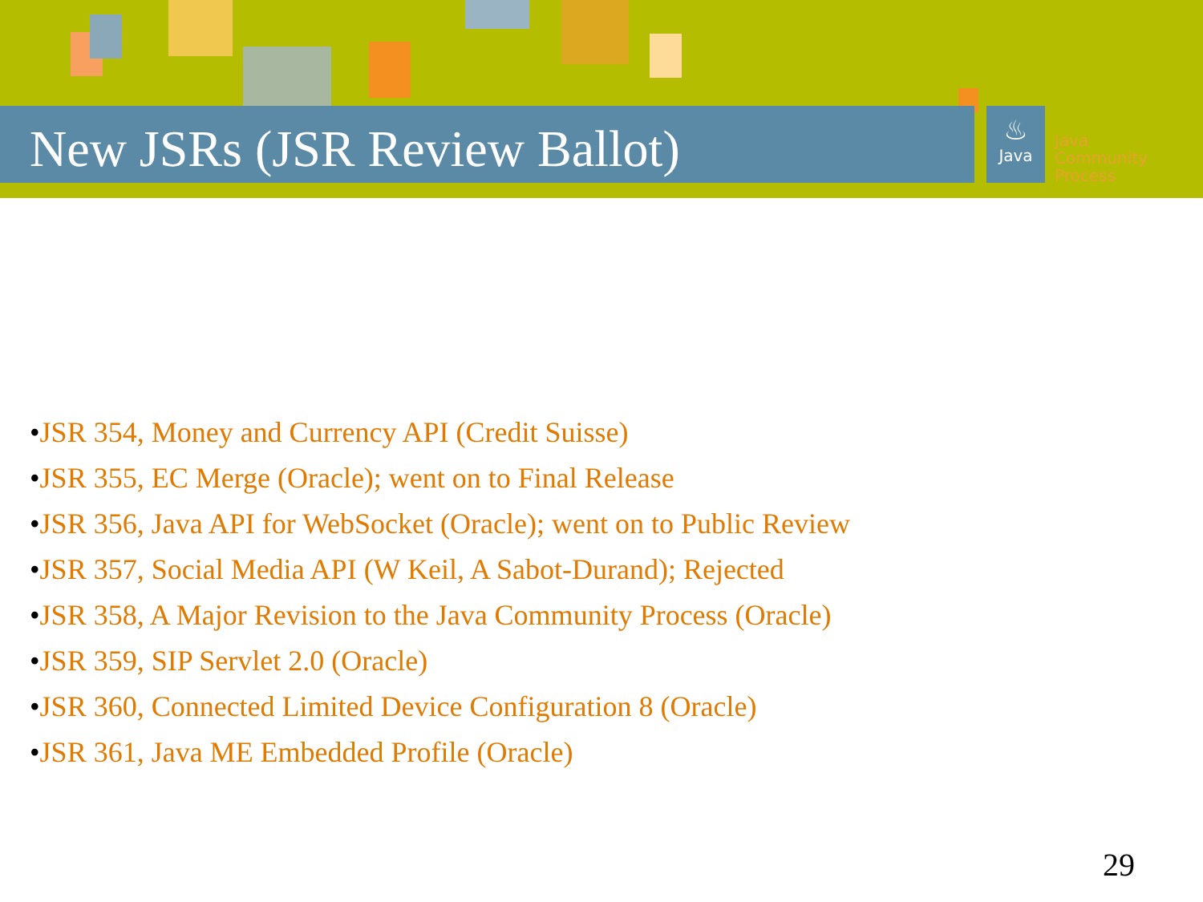New JSRs (JSR Review Ballot)
♨
Java
Java
Community
Process
•JSR 354, Money and Currency API (Credit Suisse)
•JSR 355, EC Merge (Oracle); went on to Final Release
•JSR 356, Java API for WebSocket (Oracle); went on to Public Review
•JSR 357, Social Media API (W Keil, A Sabot-Durand); Rejected
•JSR 358, A Major Revision to the Java Community Process (Oracle)
•JSR 359, SIP Servlet 2.0 (Oracle)
•JSR 360, Connected Limited Device Configuration 8 (Oracle)
•JSR 361, Java ME Embedded Profile (Oracle)
29